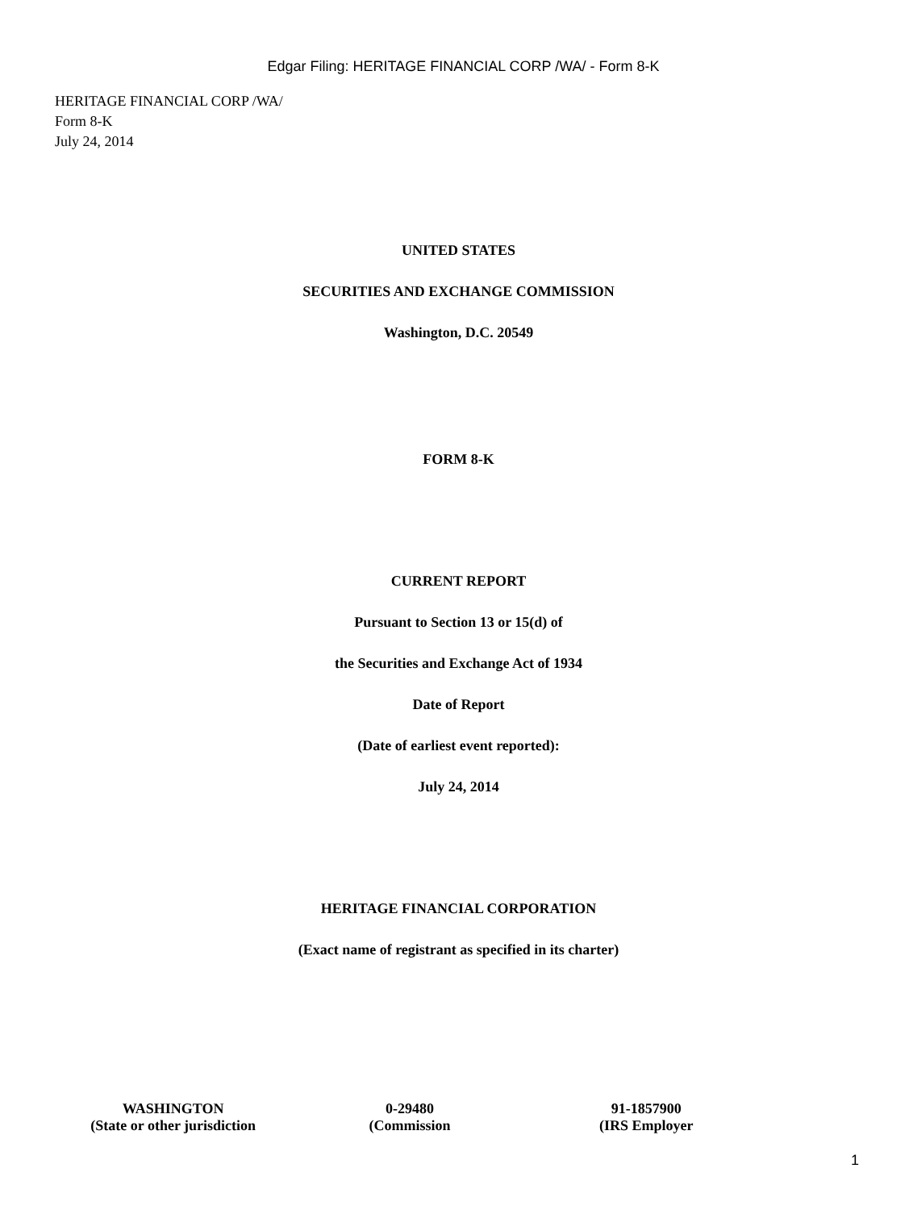Edgar Filing: HERITAGE FINANCIAL CORP /WA/ - Form 8-K
HERITAGE FINANCIAL CORP /WA/
Form 8-K
July 24, 2014
UNITED STATES
SECURITIES AND EXCHANGE COMMISSION
Washington, D.C. 20549
FORM 8-K
CURRENT REPORT
Pursuant to Section 13 or 15(d) of
the Securities and Exchange Act of 1934
Date of Report
(Date of earliest event reported):
July 24, 2014
HERITAGE FINANCIAL CORPORATION
(Exact name of registrant as specified in its charter)
| WASHINGTON | 0-29480 | 91-1857900 |
| (State or other jurisdiction | (Commission | (IRS Employer |
1